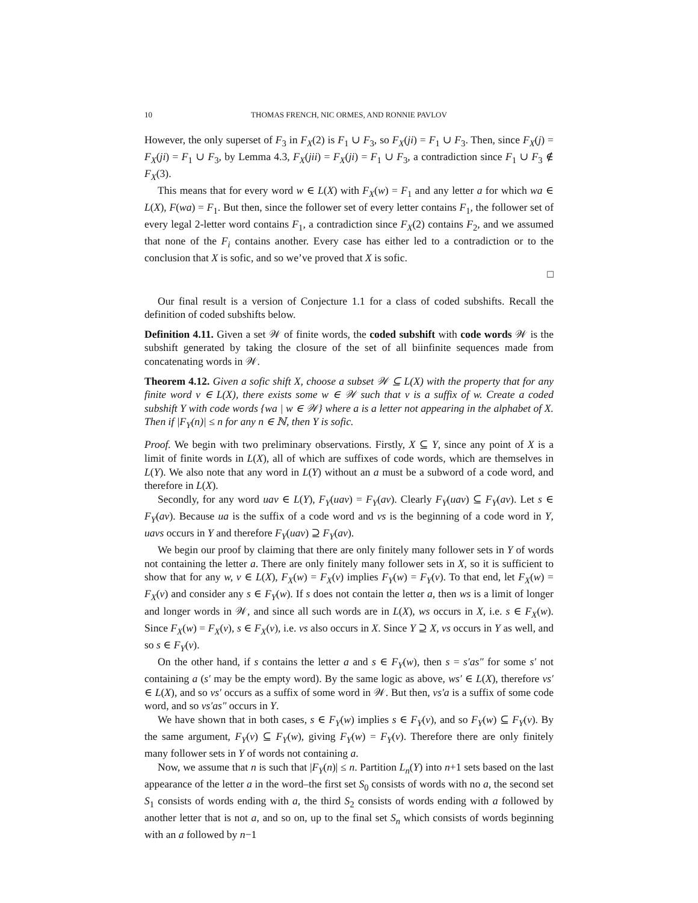10 THOMAS FRENCH, NIC ORMES, AND RONNIE PAVLOV
However, the only superset of F<sub>3</sub> in F<sub>X</sub>(2) is F<sub>1</sub> ∪ F<sub>3</sub>, so F<sub>X</sub>(ji) = F<sub>1</sub> ∪ F<sub>3</sub>. Then, since F<sub>X</sub>(j) = F<sub>X</sub>(ji) = F<sub>1</sub> ∪ F<sub>3</sub>, by Lemma 4.3, F<sub>X</sub>(jii) = F<sub>X</sub>(ji) = F<sub>1</sub> ∪ F<sub>3</sub>, a contradiction since F<sub>1</sub> ∪ F<sub>3</sub> ∉ F<sub>X</sub>(3).
This means that for every word w ∈ L(X) with F<sub>X</sub>(w) = F<sub>1</sub> and any letter a for which wa ∈ L(X), F(wa) = F<sub>1</sub>. But then, since the follower set of every letter contains F<sub>1</sub>, the follower set of every legal 2-letter word contains F<sub>1</sub>, a contradiction since F<sub>X</sub>(2) contains F<sub>2</sub>, and we assumed that none of the F<sub>i</sub> contains another. Every case has either led to a contradiction or to the conclusion that X is sofic, and so we’ve proved that X is sofic.
□
Our final result is a version of Conjecture 1.1 for a class of coded subshifts. Recall the definition of coded subshifts below.
Definition 4.11. Given a set 𝒲 of finite words, the coded subshift with code words 𝒲 is the subshift generated by taking the closure of the set of all biinfinite sequences made from concatenating words in 𝒲.
Theorem 4.12. Given a sofic shift X, choose a subset 𝒲 ⊆ L(X) with the property that for any finite word v ∈ L(X), there exists some w ∈ 𝒲 such that v is a suffix of w. Create a coded subshift Y with code words {wa | w ∈ 𝒲} where a is a letter not appearing in the alphabet of X. Then if |F<sub>Y</sub>(n)| ≤ n for any n ∈ ℕ, then Y is sofic.
Proof. We begin with two preliminary observations. Firstly, X ⊆ Y, since any point of X is a limit of finite words in L(X), all of which are suffixes of code words, which are themselves in L(Y). We also note that any word in L(Y) without an a must be a subword of a code word, and therefore in L(X).
Secondly, for any word uav ∈ L(Y), F<sub>Y</sub>(uav) = F<sub>Y</sub>(av). Clearly F<sub>Y</sub>(uav) ⊆ F<sub>Y</sub>(av). Let s ∈ F<sub>Y</sub>(av). Because ua is the suffix of a code word and vs is the beginning of a code word in Y, uavs occurs in Y and therefore F<sub>Y</sub>(uav) ⊇ F<sub>Y</sub>(av).
We begin our proof by claiming that there are only finitely many follower sets in Y of words not containing the letter a. There are only finitely many follower sets in X, so it is sufficient to show that for any w, v ∈ L(X), F<sub>X</sub>(w) = F<sub>X</sub>(v) implies F<sub>Y</sub>(w) = F<sub>Y</sub>(v). To that end, let F<sub>X</sub>(w) = F<sub>X</sub>(v) and consider any s ∈ F<sub>Y</sub>(w). If s does not contain the letter a, then ws is a limit of longer and longer words in 𝒲, and since all such words are in L(X), ws occurs in X, i.e. s ∈ F<sub>X</sub>(w). Since F<sub>X</sub>(w) = F<sub>X</sub>(v), s ∈ F<sub>X</sub>(v), i.e. vs also occurs in X. Since Y ⊇ X, vs occurs in Y as well, and so s ∈ F<sub>Y</sub>(v).
On the other hand, if s contains the letter a and s ∈ F<sub>Y</sub>(w), then s = s′as″ for some s′ not containing a (s′ may be the empty word). By the same logic as above, ws′ ∈ L(X), therefore vs′ ∈ L(X), and so vs′ occurs as a suffix of some word in 𝒲. But then, vs′a is a suffix of some code word, and so vs′as″ occurs in Y.
We have shown that in both cases, s ∈ F<sub>Y</sub>(w) implies s ∈ F<sub>Y</sub>(v), and so F<sub>Y</sub>(w) ⊆ F<sub>Y</sub>(v). By the same argument, F<sub>Y</sub>(v) ⊆ F<sub>Y</sub>(w), giving F<sub>Y</sub>(w) = F<sub>Y</sub>(v). Therefore there are only finitely many follower sets in Y of words not containing a.
Now, we assume that n is such that |F<sub>Y</sub>(n)| ≤ n. Partition L<sub>n</sub>(Y) into n+1 sets based on the last appearance of the letter a in the word–the first set S<sub>0</sub> consists of words with no a, the second set S<sub>1</sub> consists of words ending with a, the third S<sub>2</sub> consists of words ending with a followed by another letter that is not a, and so on, up to the final set S<sub>n</sub> which consists of words beginning with an a followed by n−1